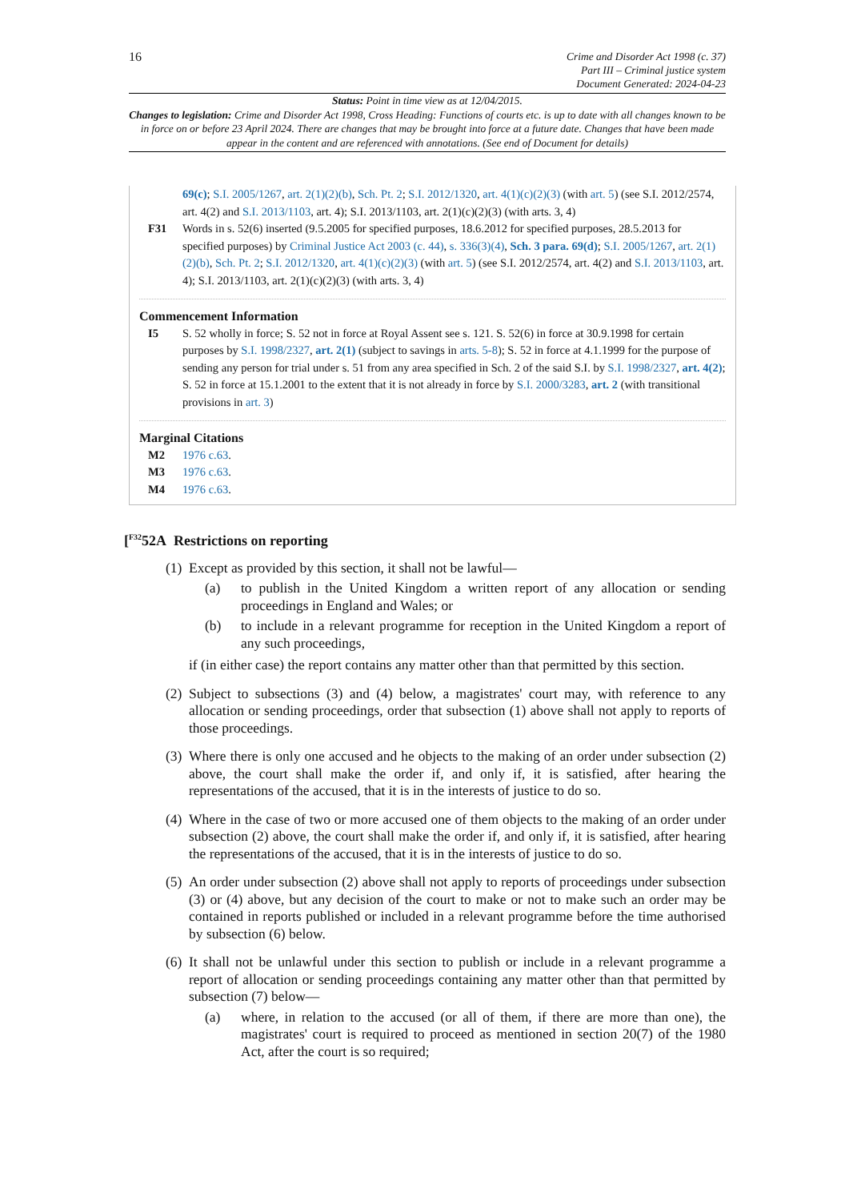16
Crime and Disorder Act 1998 (c. 37)
Part III – Criminal justice system
Document Generated: 2024-04-23
Status: Point in time view as at 12/04/2015.
Changes to legislation: Crime and Disorder Act 1998, Cross Heading: Functions of courts etc. is up to date with all changes known to be in force on or before 23 April 2024. There are changes that may be brought into force at a future date. Changes that have been made appear in the content and are referenced with annotations. (See end of Document for details)
69(c); S.I. 2005/1267, art. 2(1)(2)(b), Sch. Pt. 2; S.I. 2012/1320, art. 4(1)(c)(2)(3) (with art. 5) (see S.I. 2012/2574, art. 4(2) and S.I. 2013/1103, art. 4); S.I. 2013/1103, art. 2(1)(c)(2)(3) (with arts. 3, 4)
F31 Words in s. 52(6) inserted (9.5.2005 for specified purposes, 18.6.2012 for specified purposes, 28.5.2013 for specified purposes) by Criminal Justice Act 2003 (c. 44), s. 336(3)(4), Sch. 3 para. 69(d); S.I. 2005/1267, art. 2(1)(2)(b), Sch. Pt. 2; S.I. 2012/1320, art. 4(1)(c)(2)(3) (with art. 5) (see S.I. 2012/2574, art. 4(2) and S.I. 2013/1103, art. 4); S.I. 2013/1103, art. 2(1)(c)(2)(3) (with arts. 3, 4)
Commencement Information
I5 S. 52 wholly in force; S. 52 not in force at Royal Assent see s. 121. S. 52(6) in force at 30.9.1998 for certain purposes by S.I. 1998/2327, art. 2(1) (subject to savings in arts. 5-8); S. 52 in force at 4.1.1999 for the purpose of sending any person for trial under s. 51 from any area specified in Sch. 2 of the said S.I. by S.I. 1998/2327, art. 4(2); S. 52 in force at 15.1.2001 to the extent that it is not already in force by S.I. 2000/3283, art. 2 (with transitional provisions in art. 3)
Marginal Citations
M2 1976 c.63.
M3 1976 c.63.
M4 1976 c.63.
[<sup>F32</sup>52A Restrictions on reporting
(1)
Except as provided by this section, it shall not be lawful—
(a) to publish in the United Kingdom a written report of any allocation or sending proceedings in England and Wales; or
(b) to include in a relevant programme for reception in the United Kingdom a report of any such proceedings,
if (in either case) the report contains any matter other than that permitted by this section.
(2)
Subject to subsections (3) and (4) below, a magistrates' court may, with reference to any allocation or sending proceedings, order that subsection (1) above shall not apply to reports of those proceedings.
(3)
Where there is only one accused and he objects to the making of an order under subsection (2) above, the court shall make the order if, and only if, it is satisfied, after hearing the representations of the accused, that it is in the interests of justice to do so.
(4)
Where in the case of two or more accused one of them objects to the making of an order under subsection (2) above, the court shall make the order if, and only if, it is satisfied, after hearing the representations of the accused, that it is in the interests of justice to do so.
(5)
An order under subsection (2) above shall not apply to reports of proceedings under subsection (3) or (4) above, but any decision of the court to make or not to make such an order may be contained in reports published or included in a relevant programme before the time authorised by subsection (6) below.
(6)
It shall not be unlawful under this section to publish or include in a relevant programme a report of allocation or sending proceedings containing any matter other than that permitted by subsection (7) below—
(a) where, in relation to the accused (or all of them, if there are more than one), the magistrates' court is required to proceed as mentioned in section 20(7) of the 1980 Act, after the court is so required;